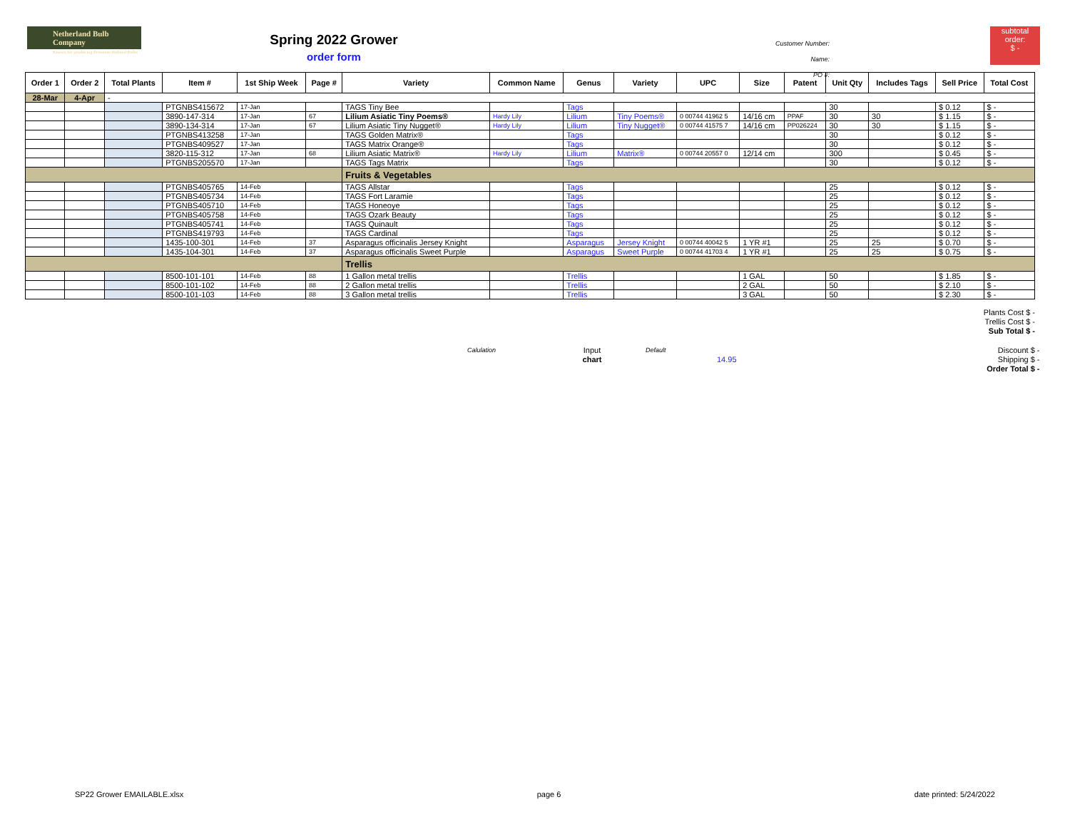Netherland Bulb Company
Known for producing Premium Holland Bulbs
Spring 2022 Grower
order form
Customer Number:
Name:
PO #:
subtotal
order:
$ -
| Order 1 | Order 2 | Total Plants | Item # | 1st Ship Week | Page # | Variety | Common Name | Genus | Variety | UPC | Size | Patent | Unit Qty | Includes Tags | Sell Price | Total Cost |
| --- | --- | --- | --- | --- | --- | --- | --- | --- | --- | --- | --- | --- | --- | --- | --- | --- |
| 28-Mar | 4-Apr | - | | | | | | | | | | | | | | |
| | | | PTGNBS415672 | 17-Jan | | TAGS Tiny Bee | | Tags | | | | | 30 | | $ 0.12 | $ - |
| | | | 3890-147-314 | 17-Jan | 67 | Lilium Asiatic Tiny Poems® | Hardy Lily | Lilium | Tiny Poems® | 0 00744 41962 5 | 14/16 cm | PPAF | 30 | 30 | $ 1.15 | $ - |
| | | | 3890-134-314 | 17-Jan | 67 | Lilium Asiatic Tiny Nugget® | Hardy Lily | Lilium | Tiny Nugget® | 0 00744 41575 7 | 14/16 cm | PP026224 | 30 | 30 | $ 1.15 | $ - |
| | | | PTGNBS413258 | 17-Jan | | TAGS Golden Matrix® | | Tags | | | | | 30 | | $ 0.12 | $ - |
| | | | PTGNBS409527 | 17-Jan | | TAGS Matrix Orange® | | Tags | | | | | 30 | | $ 0.12 | $ - |
| | | | 3820-115-312 | 17-Jan | 68 | Lilium Asiatic Matrix® | Hardy Lily | Lilium | Matrix® | 0 00744 20557 0 | 12/14 cm | | 300 | | $ 0.45 | $ - |
| | | | PTGNBS205570 | 17-Jan | | TAGS Tags Matrix | | Tags | | | | | 30 | | $ 0.12 | $ - |
| | | | | | | Fruits & Vegetables | | | | | | | | | | |
| | | | PTGNBS405765 | 14-Feb | | TAGS Allstar | | Tags | | | | | 25 | | $ 0.12 | $ - |
| | | | PTGNBS405734 | 14-Feb | | TAGS Fort Laramie | | Tags | | | | | 25 | | $ 0.12 | $ - |
| | | | PTGNBS405710 | 14-Feb | | TAGS Honeoye | | Tags | | | | | 25 | | $ 0.12 | $ - |
| | | | PTGNBS405758 | 14-Feb | | TAGS Ozark Beauty | | Tags | | | | | 25 | | $ 0.12 | $ - |
| | | | PTGNBS405741 | 14-Feb | | TAGS Quinault | | Tags | | | | | 25 | | $ 0.12 | $ - |
| | | | PTGNBS419793 | 14-Feb | | TAGS Cardinal | | Tags | | | | | 25 | | $ 0.12 | $ - |
| | | | 1435-100-301 | 14-Feb | 37 | Asparagus officinalis Jersey Knight | | Asparagus | Jersey Knight | 0 00744 40042 5 | 1 YR #1 | | 25 | 25 | $ 0.70 | $ - |
| | | | 1435-104-301 | 14-Feb | 37 | Asparagus officinalis Sweet Purple | | Asparagus | Sweet Purple | 0 00744 41703 4 | 1 YR #1 | | 25 | 25 | $ 0.75 | $ - |
| | | | | | | Trellis | | | | | | | | | | |
| | | | 8500-101-101 | 14-Feb | 88 | 1 Gallon metal trellis | | Trellis | | | 1 GAL | | 50 | | $ 1.85 | $ - |
| | | | 8500-101-102 | 14-Feb | 88 | 2 Gallon metal trellis | | Trellis | | | 2 GAL | | 50 | | $ 2.10 | $ - |
| | | | 8500-101-103 | 14-Feb | 88 | 3 Gallon metal trellis | | Trellis | | | 3 GAL | | 50 | | $ 2.30 | $ - |
Plants Cost $ -
Trellis Cost $ -
Sub Total $ -
Calulation
Input
chart
Default
14.95
Discount $ -
Shipping $ -
Order Total $ -
SP22 Grower EMAILABLE.xlsx page 6 date printed: 5/24/2022